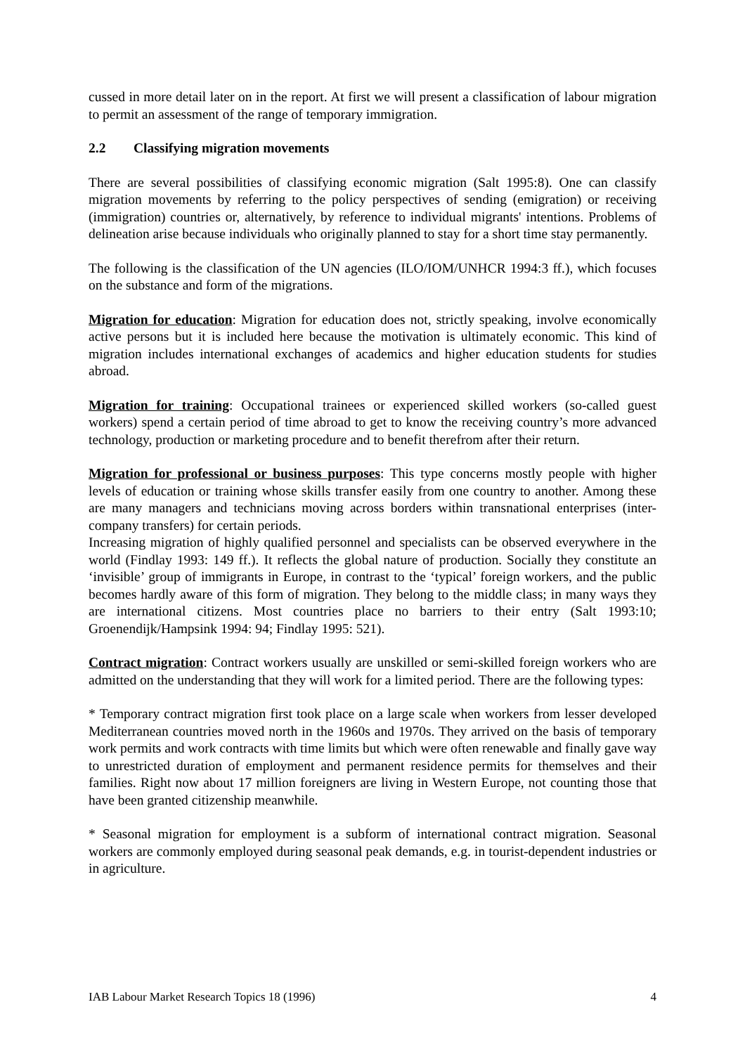cussed in more detail later on in the report. At first we will present a classification of labour migration to permit an assessment of the range of temporary immigration.
2.2 Classifying migration movements
There are several possibilities of classifying economic migration (Salt 1995:8). One can classify migration movements by referring to the policy perspectives of sending (emigration) or receiving (immigration) countries or, alternatively, by reference to individual migrants' intentions. Problems of delineation arise because individuals who originally planned to stay for a short time stay permanently.
The following is the classification of the UN agencies (ILO/IOM/UNHCR 1994:3 ff.), which focuses on the substance and form of the migrations.
Migration for education: Migration for education does not, strictly speaking, involve economically active persons but it is included here because the motivation is ultimately economic. This kind of migration includes international exchanges of academics and higher education students for studies abroad.
Migration for training: Occupational trainees or experienced skilled workers (so-called guest workers) spend a certain period of time abroad to get to know the receiving country’s more advanced technology, production or marketing procedure and to benefit therefrom after their return.
Migration for professional or business purposes: This type concerns mostly people with higher levels of education or training whose skills transfer easily from one country to another. Among these are many managers and technicians moving across borders within transnational enterprises (inter-company transfers) for certain periods.
Increasing migration of highly qualified personnel and specialists can be observed everywhere in the world (Findlay 1993: 149 ff.). It reflects the global nature of production. Socially they constitute an ‘invisible’ group of immigrants in Europe, in contrast to the ‘typical’ foreign workers, and the public becomes hardly aware of this form of migration. They belong to the middle class; in many ways they are international citizens. Most countries place no barriers to their entry (Salt 1993:10; Groenendijk/Hampsink 1994: 94; Findlay 1995: 521).
Contract migration: Contract workers usually are unskilled or semi-skilled foreign workers who are admitted on the understanding that they will work for a limited period. There are the following types:
* Temporary contract migration first took place on a large scale when workers from lesser developed Mediterranean countries moved north in the 1960s and 1970s. They arrived on the basis of temporary work permits and work contracts with time limits but which were often renewable and finally gave way to unrestricted duration of employment and permanent residence permits for themselves and their families. Right now about 17 million foreigners are living in Western Europe, not counting those that have been granted citizenship meanwhile.
* Seasonal migration for employment is a subform of international contract migration. Seasonal workers are commonly employed during seasonal peak demands, e.g. in tourist-dependent industries or in agriculture.
IAB Labour Market Research Topics 18 (1996) 4